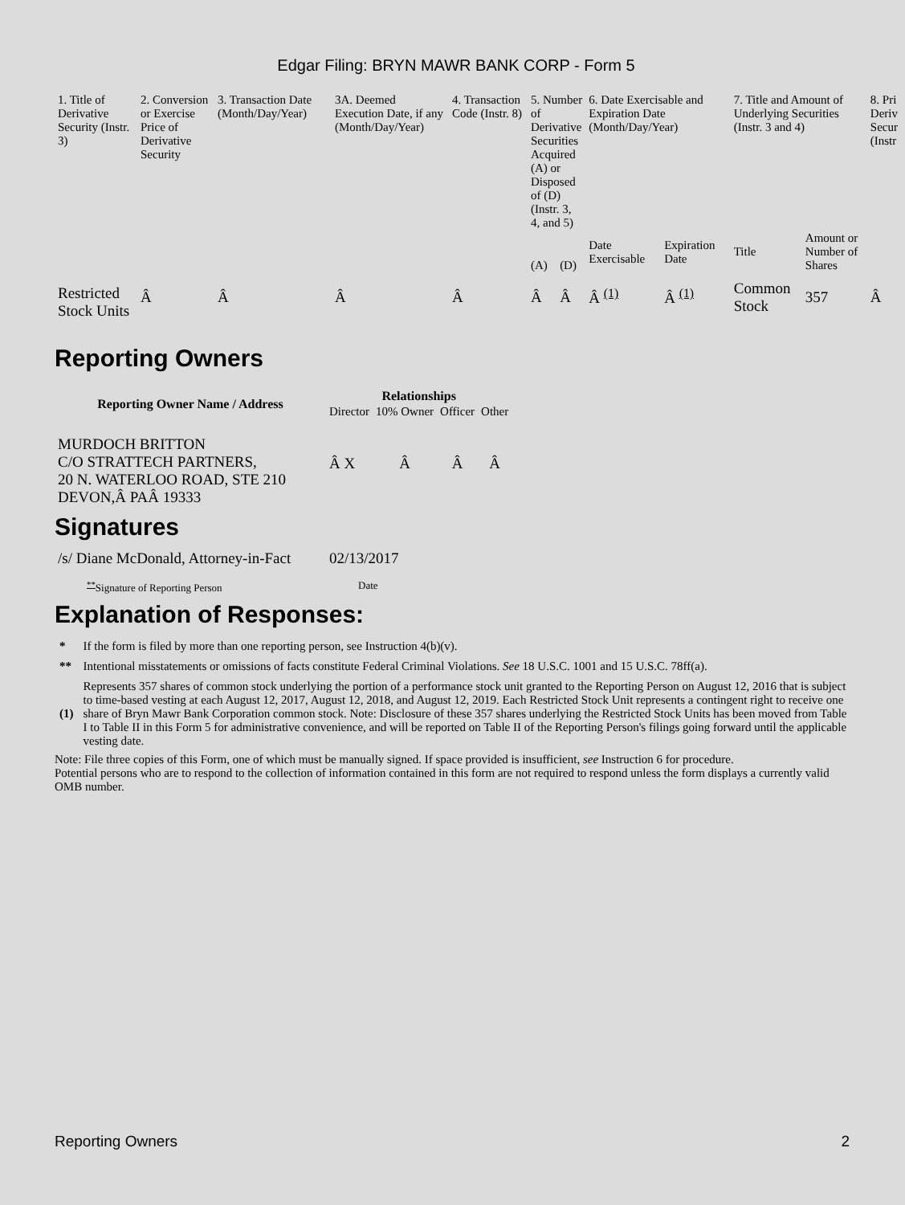Edgar Filing: BRYN MAWR BANK CORP - Form 5
| 1. Title of Derivative Security (Instr. 3) | 2. Conversion or Exercise Price of Derivative Security | 3. Transaction Date (Month/Day/Year) | 3A. Deemed Execution Date, if any (Month/Day/Year) | 4. Transaction Code (Instr. 8) | 5. Number of Derivative Securities Acquired (A) or Disposed of (D) (Instr. 3, 4, and 5) | | 6. Date Exercisable and Expiration Date (Month/Day/Year) | | 7. Title and Amount of Underlying Securities (Instr. 3 and 4) | | 8. Pri Deriv Secur (Instr |
| | | | | | (A) | (D) | Date Exercisable | Expiration Date | Title | Amount or Number of Shares | |
| Restricted Stock Units | Â | Â | Â | Â | Â | Â | Â <sup>(1)</sup> | Â <sup>(1)</sup> | Common Stock | 357 | Â |
Reporting Owners
| Reporting Owner Name / Address | Relationships | | | |
| --- | --- | --- | --- | --- |
| | Director | 10% Owner | Officer | Other |
| MURDOCH BRITTON C/O STRATTECH PARTNERS, 20 N. WATERLOO ROAD, STE 210 DEVON,Â PAÂ 19333 | Â X | Â | Â | Â |
Signatures
| /s/ Diane McDonald, Attorney-in-Fact | 02/13/2017 |
| <sup>**</sup> Signature of Reporting Person | Date |
Explanation of Responses:
| * | If the form is filed by more than one reporting person, see Instruction 4(b)(v). |
| ** | Intentional misstatements or omissions of facts constitute Federal Criminal Violations. See 18 U.S.C. 1001 and 15 U.S.C. 78ff(a). |
| (1) | Represents 357 shares of common stock underlying the portion of a performance stock unit granted to the Reporting Person on August 12, 2016 that is subject to time-based vesting at each August 12, 2017, August 12, 2018, and August 12, 2019. Each Restricted Stock Unit represents a contingent right to receive one share of Bryn Mawr Bank Corporation common stock. Note: Disclosure of these 357 shares underlying the Restricted Stock Units has been moved from Table I to Table II in this Form 5 for administrative convenience, and will be reported on Table II of the Reporting Person's filings going forward until the applicable vesting date. |
Note: File three copies of this Form, one of which must be manually signed. If space provided is insufficient, see Instruction 6 for procedure.
Potential persons who are to respond to the collection of information contained in this form are not required to respond unless the form displays a currently valid OMB number.
Reporting Owners 2